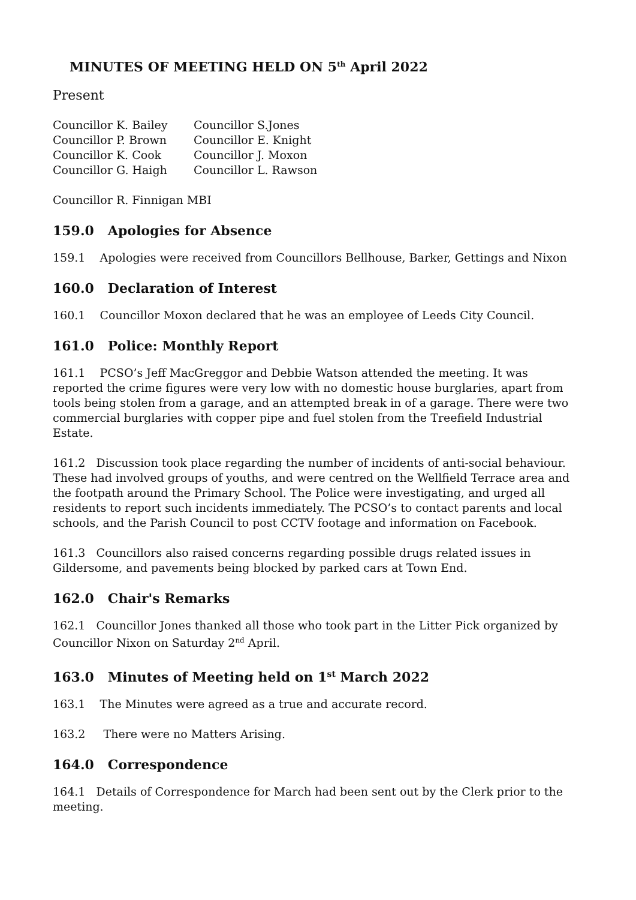MINUTES OF MEETING HELD ON 5<sup>th</sup> April 2022
Present
Councillor K. Bailey
Councillor P. Brown
Councillor K. Cook
Councillor G. Haigh
Councillor S.Jones
Councillor E. Knight
Councillor J. Moxon
Councillor L. Rawson
Councillor R. Finnigan MBI
159.0 Apologies for Absence
159.1 Apologies were received from Councillors Bellhouse, Barker, Gettings and Nixon
160.0 Declaration of Interest
160.1 Councillor Moxon declared that he was an employee of Leeds City Council.
161.0 Police: Monthly Report
161.1 PCSO’s Jeff MacGreggor and Debbie Watson attended the meeting. It was reported the crime figures were very low with no domestic house burglaries, apart from tools being stolen from a garage, and an attempted break in of a garage. There were two commercial burglaries with copper pipe and fuel stolen from the Treefield Industrial Estate.
161.2 Discussion took place regarding the number of incidents of anti-social behaviour. These had involved groups of youths, and were centred on the Wellfield Terrace area and the footpath around the Primary School. The Police were investigating, and urged all residents to report such incidents immediately. The PCSO’s to contact parents and local schools, and the Parish Council to post CCTV footage and information on Facebook.
161.3 Councillors also raised concerns regarding possible drugs related issues in Gildersome, and pavements being blocked by parked cars at Town End.
162.0 Chair's Remarks
162.1 Councillor Jones thanked all those who took part in the Litter Pick organized by Councillor Nixon on Saturday 2<sup>nd</sup> April.
163.0 Minutes of Meeting held on 1<sup>st</sup> March 2022
163.1 The Minutes were agreed as a true and accurate record.
163.2 There were no Matters Arising.
164.0 Correspondence
164.1 Details of Correspondence for March had been sent out by the Clerk prior to the meeting.